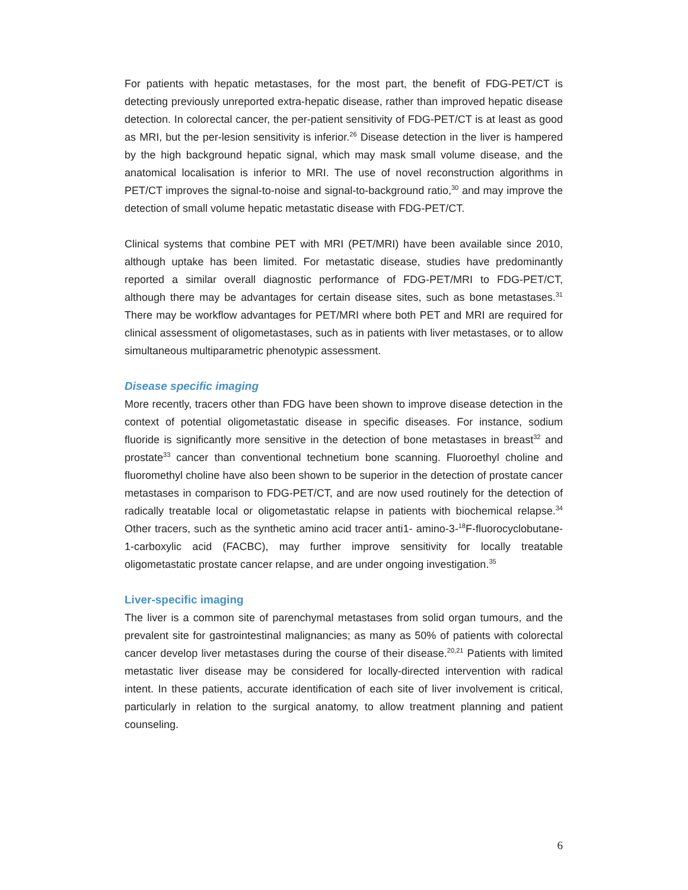For patients with hepatic metastases, for the most part, the benefit of FDG-PET/CT is detecting previously unreported extra-hepatic disease, rather than improved hepatic disease detection. In colorectal cancer, the per-patient sensitivity of FDG-PET/CT is at least as good as MRI, but the per-lesion sensitivity is inferior.<sup>26</sup> Disease detection in the liver is hampered by the high background hepatic signal, which may mask small volume disease, and the anatomical localisation is inferior to MRI. The use of novel reconstruction algorithms in PET/CT improves the signal-to-noise and signal-to-background ratio,<sup>30</sup> and may improve the detection of small volume hepatic metastatic disease with FDG-PET/CT.
Clinical systems that combine PET with MRI (PET/MRI) have been available since 2010, although uptake has been limited. For metastatic disease, studies have predominantly reported a similar overall diagnostic performance of FDG-PET/MRI to FDG-PET/CT, although there may be advantages for certain disease sites, such as bone metastases.<sup>31</sup> There may be workflow advantages for PET/MRI where both PET and MRI are required for clinical assessment of oligometastases, such as in patients with liver metastases, or to allow simultaneous multiparametric phenotypic assessment.
Disease specific imaging
More recently, tracers other than FDG have been shown to improve disease detection in the context of potential oligometastatic disease in specific diseases. For instance, sodium fluoride is significantly more sensitive in the detection of bone metastases in breast<sup>32</sup> and prostate<sup>33</sup> cancer than conventional technetium bone scanning. Fluoroethyl choline and fluoromethyl choline have also been shown to be superior in the detection of prostate cancer metastases in comparison to FDG-PET/CT, and are now used routinely for the detection of radically treatable local or oligometastatic relapse in patients with biochemical relapse.<sup>34</sup> Other tracers, such as the synthetic amino acid tracer anti1- amino-3-<sup>18</sup>F-fluorocyclobutane-1-carboxylic acid (FACBC), may further improve sensitivity for locally treatable oligometastatic prostate cancer relapse, and are under ongoing investigation.<sup>35</sup>
Liver-specific imaging
The liver is a common site of parenchymal metastases from solid organ tumours, and the prevalent site for gastrointestinal malignancies; as many as 50% of patients with colorectal cancer develop liver metastases during the course of their disease.<sup>20,21</sup> Patients with limited metastatic liver disease may be considered for locally-directed intervention with radical intent. In these patients, accurate identification of each site of liver involvement is critical, particularly in relation to the surgical anatomy, to allow treatment planning and patient counseling.
6